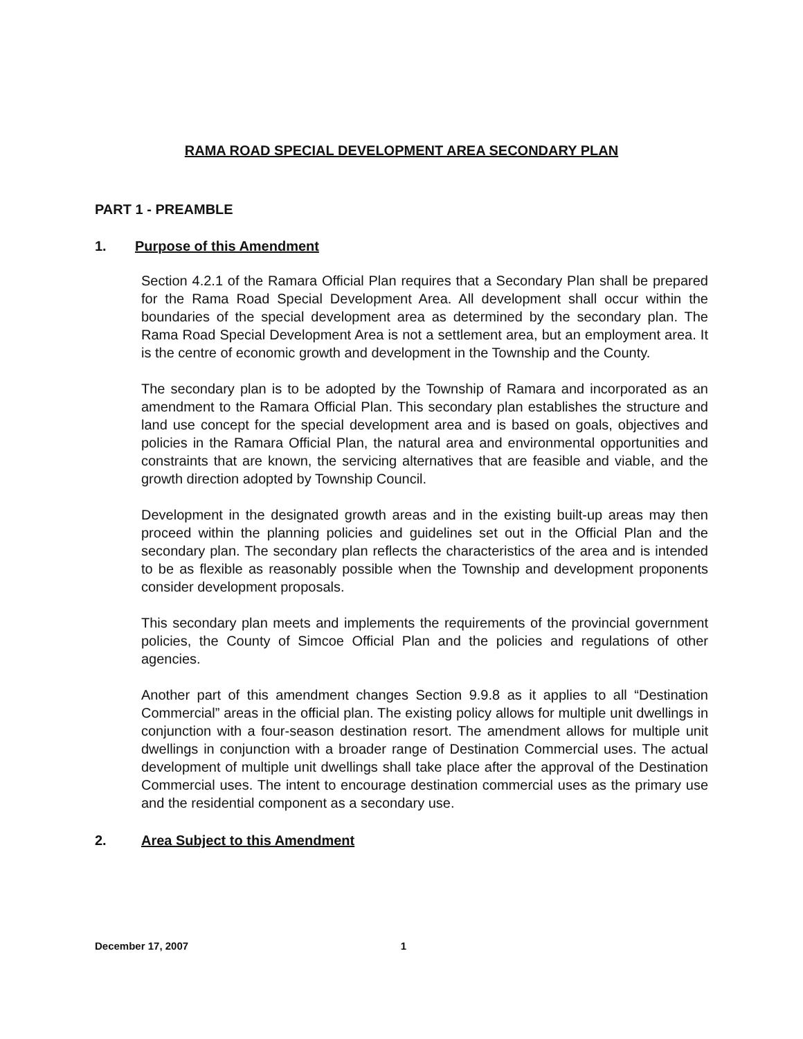RAMA ROAD SPECIAL DEVELOPMENT AREA SECONDARY PLAN
PART 1 - PREAMBLE
1. Purpose of this Amendment
Section 4.2.1 of the Ramara Official Plan requires that a Secondary Plan shall be prepared for the Rama Road Special Development Area. All development shall occur within the boundaries of the special development area as determined by the secondary plan. The Rama Road Special Development Area is not a settlement area, but an employment area. It is the centre of economic growth and development in the Township and the County.
The secondary plan is to be adopted by the Township of Ramara and incorporated as an amendment to the Ramara Official Plan. This secondary plan establishes the structure and land use concept for the special development area and is based on goals, objectives and policies in the Ramara Official Plan, the natural area and environmental opportunities and constraints that are known, the servicing alternatives that are feasible and viable, and the growth direction adopted by Township Council.
Development in the designated growth areas and in the existing built-up areas may then proceed within the planning policies and guidelines set out in the Official Plan and the secondary plan. The secondary plan reflects the characteristics of the area and is intended to be as flexible as reasonably possible when the Township and development proponents consider development proposals.
This secondary plan meets and implements the requirements of the provincial government policies, the County of Simcoe Official Plan and the policies and regulations of other agencies.
Another part of this amendment changes Section 9.9.8 as it applies to all “Destination Commercial” areas in the official plan. The existing policy allows for multiple unit dwellings in conjunction with a four-season destination resort. The amendment allows for multiple unit dwellings in conjunction with a broader range of Destination Commercial uses. The actual development of multiple unit dwellings shall take place after the approval of the Destination Commercial uses. The intent to encourage destination commercial uses as the primary use and the residential component as a secondary use.
2. Area Subject to this Amendment
December 17, 2007 1